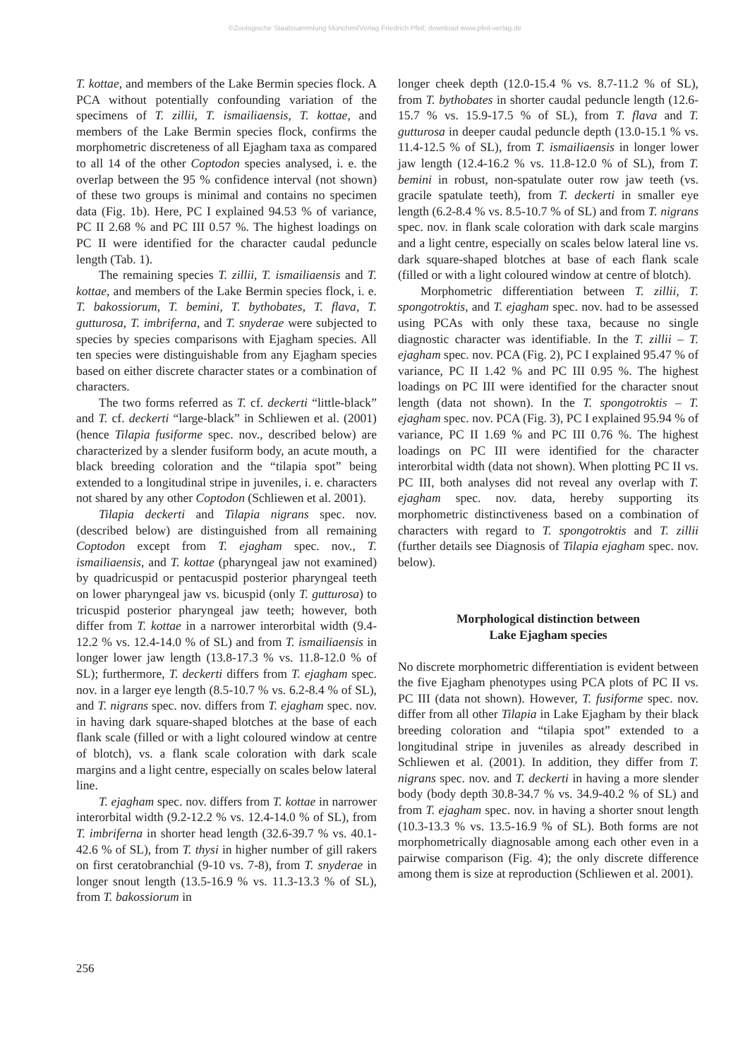©Zoologische Staatssammlung München/Verlag Friedrich Pfeil; download www.pfeil-verlag.de
T. kottae, and members of the Lake Bermin species flock. A PCA without potentially confounding variation of the specimens of T. zillii, T. ismailiaensis, T. kottae, and members of the Lake Bermin species flock, confirms the morphometric discreteness of all Ejagham taxa as compared to all 14 of the other Coptodon species analysed, i. e. the overlap between the 95 % confidence interval (not shown) of these two groups is minimal and contains no specimen data (Fig. 1b). Here, PC I explained 94.53 % of variance, PC II 2.68 % and PC III 0.57 %. The highest loadings on PC II were identified for the character caudal peduncle length (Tab. 1).
The remaining species T. zillii, T. ismailiaensis and T. kottae, and members of the Lake Bermin species flock, i. e. T. bakossiorum, T. bemini, T. bythobates, T. flava, T. gutturosa, T. imbriferna, and T. snyderae were subjected to species by species comparisons with Ejagham species. All ten species were distinguishable from any Ejagham species based on either discrete character states or a combination of characters.
The two forms referred as T. cf. deckerti “little-black” and T. cf. deckerti “large-black” in Schliewen et al. (2001) (hence Tilapia fusiforme spec. nov., described below) are characterized by a slender fusiform body, an acute mouth, a black breeding coloration and the “tilapia spot” being extended to a longitudinal stripe in juveniles, i. e. characters not shared by any other Coptodon (Schliewen et al. 2001).
Tilapia deckerti and Tilapia nigrans spec. nov. (described below) are distinguished from all remaining Coptodon except from T. ejagham spec. nov., T. ismailiaensis, and T. kottae (pharyngeal jaw not examined) by quadricuspid or pentacuspid posterior pharyngeal teeth on lower pharyngeal jaw vs. bicuspid (only T. gutturosa) to tricuspid posterior pharyngeal jaw teeth; however, both differ from T. kottae in a narrower interorbital width (9.4-12.2 % vs. 12.4-14.0 % of SL) and from T. ismailiaensis in longer lower jaw length (13.8-17.3 % vs. 11.8-12.0 % of SL); furthermore, T. deckerti differs from T. ejagham spec. nov. in a larger eye length (8.5-10.7 % vs. 6.2-8.4 % of SL), and T. nigrans spec. nov. differs from T. ejagham spec. nov. in having dark square-shaped blotches at the base of each flank scale (filled or with a light coloured window at centre of blotch), vs. a flank scale coloration with dark scale margins and a light centre, especially on scales below lateral line.
T. ejagham spec. nov. differs from T. kottae in narrower interorbital width (9.2-12.2 % vs. 12.4-14.0 % of SL), from T. imbriferna in shorter head length (32.6-39.7 % vs. 40.1-42.6 % of SL), from T. thysi in higher number of gill rakers on first ceratobranchial (9-10 vs. 7-8), from T. snyderae in longer snout length (13.5-16.9 % vs. 11.3-13.3 % of SL), from T. bakossiorum in
longer cheek depth (12.0-15.4 % vs. 8.7-11.2 % of SL), from T. bythobates in shorter caudal peduncle length (12.6-15.7 % vs. 15.9-17.5 % of SL), from T. flava and T. gutturosa in deeper caudal peduncle depth (13.0-15.1 % vs. 11.4-12.5 % of SL), from T. ismailiaensis in longer lower jaw length (12.4-16.2 % vs. 11.8-12.0 % of SL), from T. bemini in robust, non-spatulate outer row jaw teeth (vs. gracile spatulate teeth), from T. deckerti in smaller eye length (6.2-8.4 % vs. 8.5-10.7 % of SL) and from T. nigrans spec. nov. in flank scale coloration with dark scale margins and a light centre, especially on scales below lateral line vs. dark square-shaped blotches at base of each flank scale (filled or with a light coloured window at centre of blotch).
Morphometric differentiation between T. zillii, T. spongotroktis, and T. ejagham spec. nov. had to be assessed using PCAs with only these taxa, because no single diagnostic character was identifiable. In the T. zillii – T. ejagham spec. nov. PCA (Fig. 2), PC I explained 95.47 % of variance, PC II 1.42 % and PC III 0.95 %. The highest loadings on PC III were identified for the character snout length (data not shown). In the T. spongotroktis – T. ejagham spec. nov. PCA (Fig. 3), PC I explained 95.94 % of variance, PC II 1.69 % and PC III 0.76 %. The highest loadings on PC III were identified for the character interorbital width (data not shown). When plotting PC II vs. PC III, both analyses did not reveal any overlap with T. ejagham spec. nov. data, hereby supporting its morphometric distinctiveness based on a combination of characters with regard to T. spongotroktis and T. zillii (further details see Diagnosis of Tilapia ejagham spec. nov. below).
Morphological distinction between
Lake Ejagham species
No discrete morphometric differentiation is evident between the five Ejagham phenotypes using PCA plots of PC II vs. PC III (data not shown). However, T. fusiforme spec. nov. differ from all other Tilapia in Lake Ejagham by their black breeding coloration and “tilapia spot” extended to a longitudinal stripe in juveniles as already described in Schliewen et al. (2001). In addition, they differ from T. nigrans spec. nov. and T. deckerti in having a more slender body (body depth 30.8-34.7 % vs. 34.9-40.2 % of SL) and from T. ejagham spec. nov. in having a shorter snout length (10.3-13.3 % vs. 13.5-16.9 % of SL). Both forms are not morphometrically diagnosable among each other even in a pairwise comparison (Fig. 4); the only discrete difference among them is size at reproduction (Schliewen et al. 2001).
256